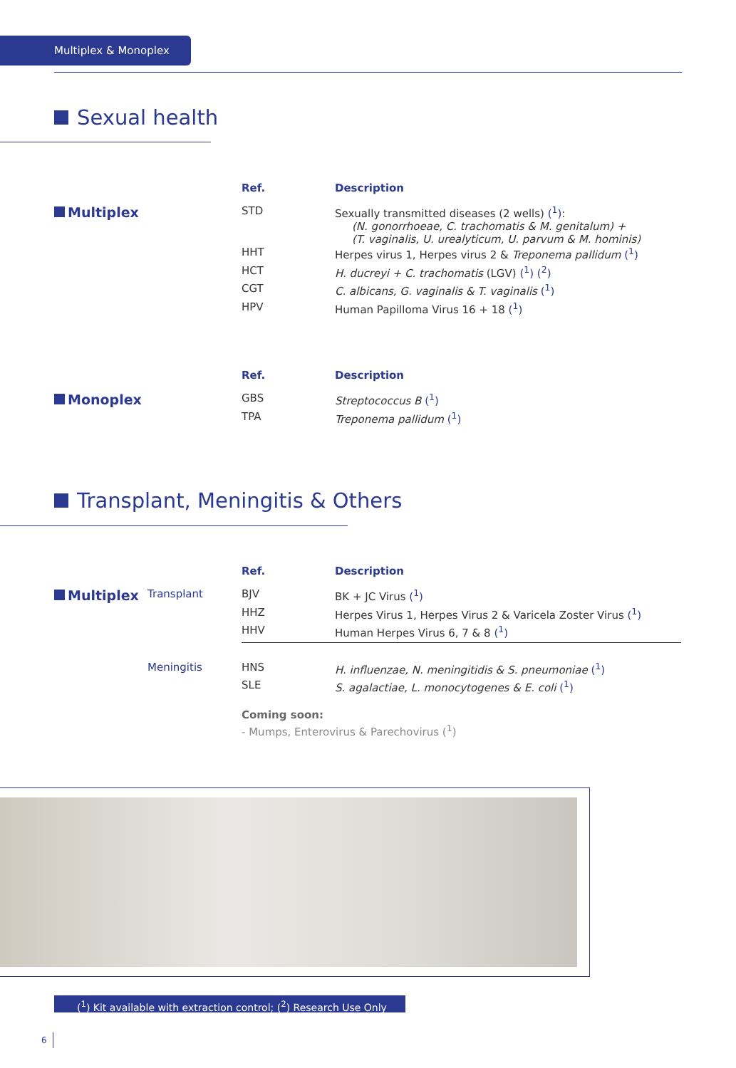Multiplex & Monoplex
Sexual health
| | | Ref. | Description |
| --- | --- | --- | --- |
| Multiplex | | STD | Sexually transmitted diseases (2 wells) (<sup>1</sup>) : (N. gonorrhoeae, C. trachomatis & M. genitalum) + (T. vaginalis, U. urealyticum, U. parvum & M. hominis) |
| | | HHT | Herpes virus 1, Herpes virus 2 & Treponema pallidum (<sup>1</sup>) |
| | | HCT | H. ducreyi + C. trachomatis (LGV) (<sup>1</sup>) (<sup>2</sup>) |
| | | CGT | C. albicans, G. vaginalis & T. vaginalis (<sup>1</sup>) |
| | | HPV | Human Papilloma Virus 16 + 18 (<sup>1</sup>) |
| | | Ref. | Description |
| --- | --- | --- | --- |
| Monoplex | | GBS | Streptococcus B (<sup>1</sup>) |
| | | TPA | Treponema pallidum (<sup>1</sup>) |
Transplant, Meningitis & Others
| | | Ref. | Description |
| --- | --- | --- | --- |
| Multiplex | Transplant | BJV | BK + JC Virus (<sup>1</sup>) |
| | | HHZ | Herpes Virus 1, Herpes Virus 2 & Varicela Zoster Virus (<sup>1</sup>) |
| | | HHV | Human Herpes Virus 6, 7 & 8 (<sup>1</sup>) |
| | Meningitis | HNS | H. influenzae, N. meningitidis & S. pneumoniae (<sup>1</sup>) |
| | | SLE | S. agalactiae, L. monocytogenes & E. coli (<sup>1</sup>) |
| | | Coming soon: | |
| | | - Mumps, Enterovirus & Parechovirus (<sup>1</sup>) | |
(<sup>1</sup>) Kit available with extraction control; (<sup>2</sup>) Research Use Only
6